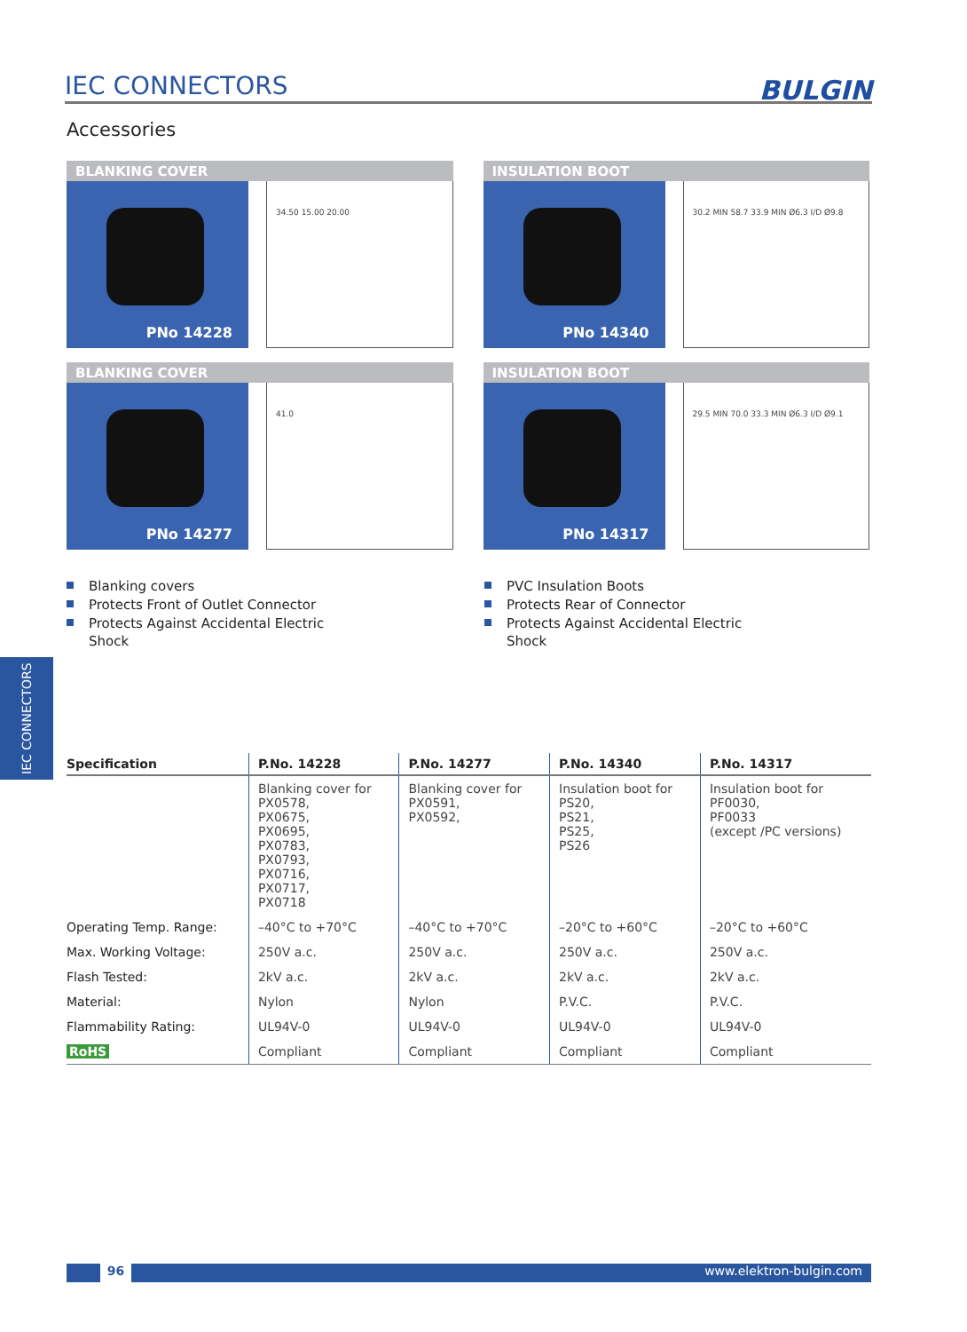IEC CONNECTORS BULGIN
Accessories
BLANKING COVER
PNo 14228
34.50 15.00 20.00
INSULATION BOOT
PNo 14340
30.2 MIN 58.7 33.9 MIN Ø6.3 I/D Ø9.8
BLANKING COVER
PNo 14277
41.0
INSULATION BOOT
PNo 14317
29.5 MIN 70.0 33.3 MIN Ø6.3 I/D Ø9.1
Blanking covers
Protects Front of Outlet Connector
Protects Against Accidental Electric
Shock
PVC Insulation Boots
Protects Rear of Connector
Protects Against Accidental Electric
Shock
IEC CONNECTORS
| Specification | P.No. 14228 | P.No. 14277 | P.No. 14340 | P.No. 14317 |
| --- | --- | --- | --- | --- |
| | Blanking cover for PX0578, PX0675, PX0695, PX0783, PX0793, PX0716, PX0717, PX0718 | Blanking cover for PX0591, PX0592, | Insulation boot for PS20, PS21, PS25, PS26 | Insulation boot for PF0030, PF0033 (except /PC versions) |
| Operating Temp. Range: | –40°C to +70°C | –40°C to +70°C | –20°C to +60°C | –20°C to +60°C |
| Max. Working Voltage: | 250V a.c. | 250V a.c. | 250V a.c. | 250V a.c. |
| Flash Tested: | 2kV a.c. | 2kV a.c. | 2kV a.c. | 2kV a.c. |
| Material: | Nylon | Nylon | P.V.C. | P.V.C. |
| Flammability Rating: | UL94V-0 | UL94V-0 | UL94V-0 | UL94V-0 |
| RoHS | Compliant | Compliant | Compliant | Compliant |
96 www.elektron-bulgin.com